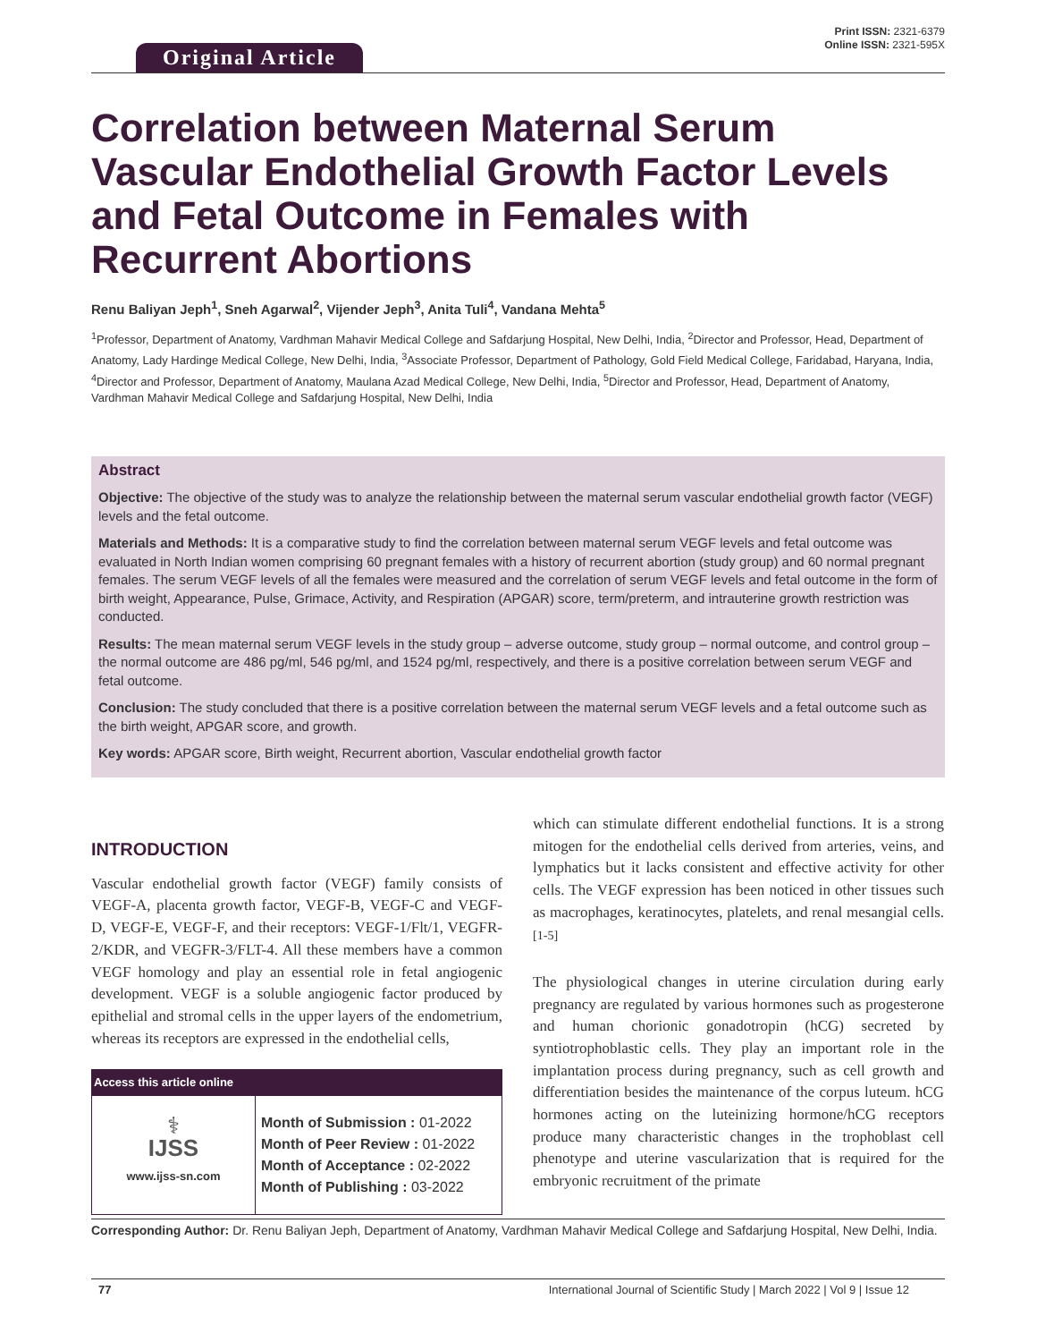Print ISSN: 2321-6379
Online ISSN: 2321-595X
Original Article
Correlation between Maternal Serum Vascular Endothelial Growth Factor Levels and Fetal Outcome in Females with Recurrent Abortions
Renu Baliyan Jeph<sup>1</sup>, Sneh Agarwal<sup>2</sup>, Vijender Jeph<sup>3</sup>, Anita Tuli<sup>4</sup>, Vandana Mehta<sup>5</sup>
<sup>1</sup> Professor, Department of Anatomy, Vardhman Mahavir Medical College and Safdarjung Hospital, New Delhi, India, <sup>2</sup>Director and Professor, Head, Department of Anatomy, Lady Hardinge Medical College, New Delhi, India, <sup>3</sup>Associate Professor, Department of Pathology, Gold Field Medical College, Faridabad, Haryana, India, <sup>4</sup>Director and Professor, Department of Anatomy, Maulana Azad Medical College, New Delhi, India, <sup>5</sup>Director and Professor, Head, Department of Anatomy, Vardhman Mahavir Medical College and Safdarjung Hospital, New Delhi, India
Abstract
Objective: The objective of the study was to analyze the relationship between the maternal serum vascular endothelial growth factor (VEGF) levels and the fetal outcome.
Materials and Methods: It is a comparative study to find the correlation between maternal serum VEGF levels and fetal outcome was evaluated in North Indian women comprising 60 pregnant females with a history of recurrent abortion (study group) and 60 normal pregnant females. The serum VEGF levels of all the females were measured and the correlation of serum VEGF levels and fetal outcome in the form of birth weight, Appearance, Pulse, Grimace, Activity, and Respiration (APGAR) score, term/preterm, and intrauterine growth restriction was conducted.
Results: The mean maternal serum VEGF levels in the study group – adverse outcome, study group – normal outcome, and control group – the normal outcome are 486 pg/ml, 546 pg/ml, and 1524 pg/ml, respectively, and there is a positive correlation between serum VEGF and fetal outcome.
Conclusion: The study concluded that there is a positive correlation between the maternal serum VEGF levels and a fetal outcome such as the birth weight, APGAR score, and growth.
Key words: APGAR score, Birth weight, Recurrent abortion, Vascular endothelial growth factor
INTRODUCTION
Vascular endothelial growth factor (VEGF) family consists of VEGF-A, placenta growth factor, VEGF-B, VEGF-C and VEGF-D, VEGF-E, VEGF-F, and their receptors: VEGF-1/Flt/1, VEGFR-2/KDR, and VEGFR-3/FLT-4. All these members have a common VEGF homology and play an essential role in fetal angiogenic development. VEGF is a soluble angiogenic factor produced by epithelial and stromal cells in the upper layers of the endometrium, whereas its receptors are expressed in the endothelial cells,
| Access this article online | |
| --- | --- |
| ⚕ IJSS www.ijss-sn.com | Month of Submission : 01-2022 Month of Peer Review : 01-2022 Month of Acceptance : 02-2022 Month of Publishing : 03-2022 |
which can stimulate different endothelial functions. It is a strong mitogen for the endothelial cells derived from arteries, veins, and lymphatics but it lacks consistent and effective activity for other cells. The VEGF expression has been noticed in other tissues such as macrophages, keratinocytes, platelets, and renal mesangial cells.<sup>[1-5]</sup>
The physiological changes in uterine circulation during early pregnancy are regulated by various hormones such as progesterone and human chorionic gonadotropin (hCG) secreted by syntiotrophoblastic cells. They play an important role in the implantation process during pregnancy, such as cell growth and differentiation besides the maintenance of the corpus luteum. hCG hormones acting on the luteinizing hormone/hCG receptors produce many characteristic changes in the trophoblast cell phenotype and uterine vascularization that is required for the embryonic recruitment of the primate
Corresponding Author: Dr. Renu Baliyan Jeph, Department of Anatomy, Vardhman Mahavir Medical College and Safdarjung Hospital, New Delhi, India.
77 International Journal of Scientific Study | March 2022 | Vol 9 | Issue 12